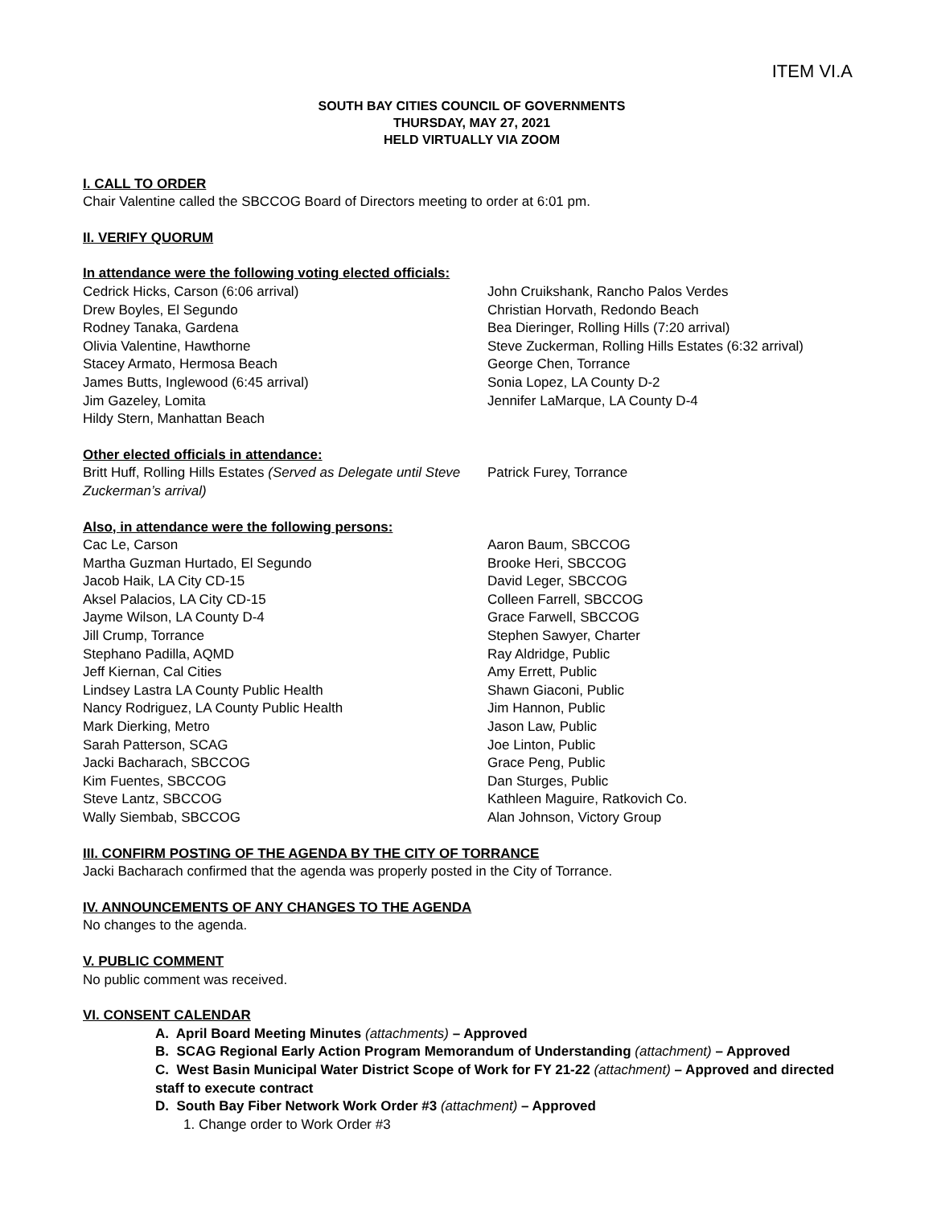ITEM VI.A
SOUTH BAY CITIES COUNCIL OF GOVERNMENTS
THURSDAY, MAY 27, 2021
HELD VIRTUALLY VIA ZOOM
I. CALL TO ORDER
Chair Valentine called the SBCCOG Board of Directors meeting to order at 6:01 pm.
II. VERIFY QUORUM
In attendance were the following voting elected officials:
Cedrick Hicks, Carson (6:06 arrival)
Drew Boyles, El Segundo
Rodney Tanaka, Gardena
Olivia Valentine, Hawthorne
Stacey Armato, Hermosa Beach
James Butts, Inglewood (6:45 arrival)
Jim Gazeley, Lomita
Hildy Stern, Manhattan Beach
John Cruikshank, Rancho Palos Verdes
Christian Horvath, Redondo Beach
Bea Dieringer, Rolling Hills (7:20 arrival)
Steve Zuckerman, Rolling Hills Estates (6:32 arrival)
George Chen, Torrance
Sonia Lopez, LA County D-2
Jennifer LaMarque, LA County D-4
Other elected officials in attendance:
Britt Huff, Rolling Hills Estates (Served as Delegate until Steve Zuckerman’s arrival)
Patrick Furey, Torrance
Also, in attendance were the following persons:
Cac Le, Carson
Martha Guzman Hurtado, El Segundo
Jacob Haik, LA City CD-15
Aksel Palacios, LA City CD-15
Jayme Wilson, LA County D-4
Jill Crump, Torrance
Stephano Padilla, AQMD
Jeff Kiernan, Cal Cities
Lindsey Lastra LA County Public Health
Nancy Rodriguez, LA County Public Health
Mark Dierking, Metro
Sarah Patterson, SCAG
Jacki Bacharach, SBCCOG
Kim Fuentes, SBCCOG
Steve Lantz, SBCCOG
Wally Siembab, SBCCOG
Aaron Baum, SBCCOG
Brooke Heri, SBCCOG
David Leger, SBCCOG
Colleen Farrell, SBCCOG
Grace Farwell, SBCCOG
Stephen Sawyer, Charter
Ray Aldridge, Public
Amy Errett, Public
Shawn Giaconi, Public
Jim Hannon, Public
Jason Law, Public
Joe Linton, Public
Grace Peng, Public
Dan Sturges, Public
Kathleen Maguire, Ratkovich Co.
Alan Johnson, Victory Group
III. CONFIRM POSTING OF THE AGENDA BY THE CITY OF TORRANCE
Jacki Bacharach confirmed that the agenda was properly posted in the City of Torrance.
IV. ANNOUNCEMENTS OF ANY CHANGES TO THE AGENDA
No changes to the agenda.
V. PUBLIC COMMENT
No public comment was received.
VI. CONSENT CALENDAR
A. April Board Meeting Minutes (attachments) – Approved
B. SCAG Regional Early Action Program Memorandum of Understanding (attachment) – Approved
C. West Basin Municipal Water District Scope of Work for FY 21-22 (attachment) – Approved and directed staff to execute contract
D. South Bay Fiber Network Work Order #3 (attachment) – Approved
1. Change order to Work Order #3